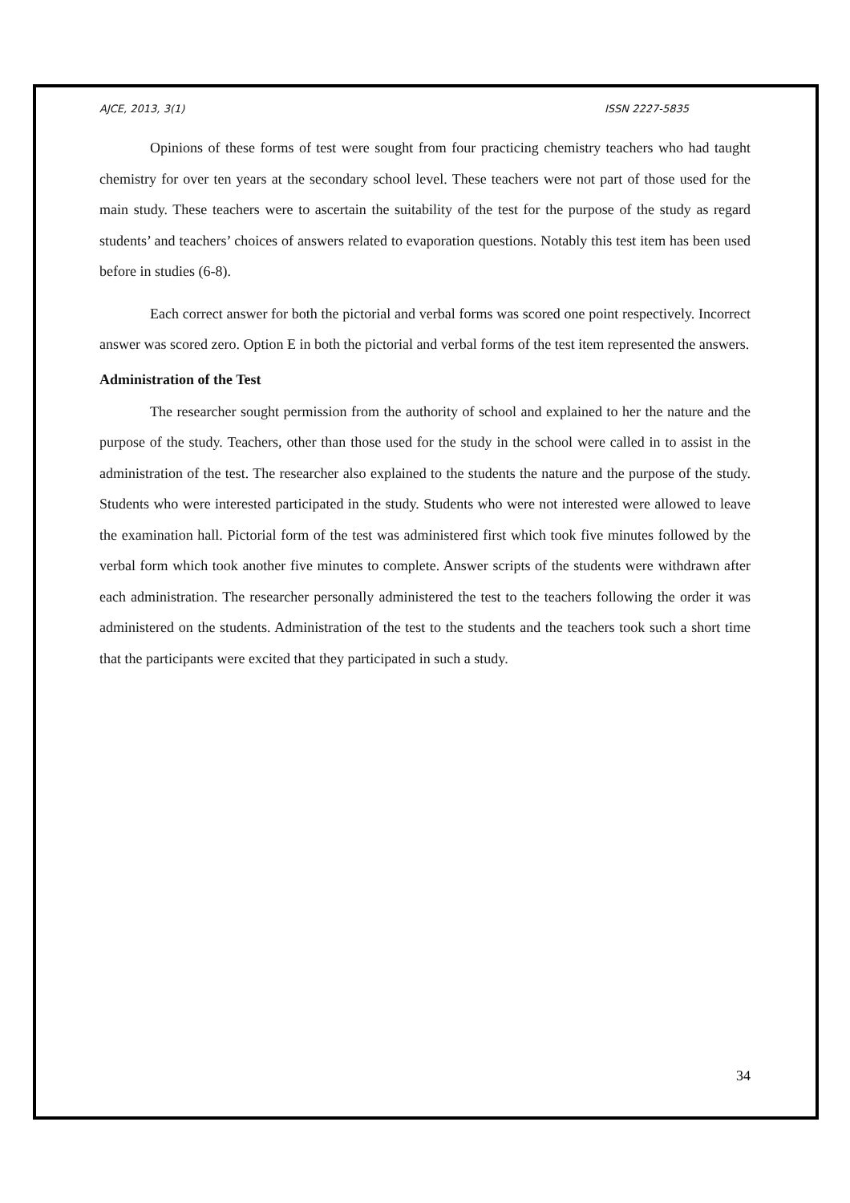AJCE, 2013, 3(1) ISSN 2227-5835
Opinions of these forms of test were sought from four practicing chemistry teachers who had taught chemistry for over ten years at the secondary school level. These teachers were not part of those used for the main study. These teachers were to ascertain the suitability of the test for the purpose of the study as regard students’ and teachers’ choices of answers related to evaporation questions. Notably this test item has been used before in studies (6-8).
Each correct answer for both the pictorial and verbal forms was scored one point respectively. Incorrect answer was scored zero. Option E in both the pictorial and verbal forms of the test item represented the answers.
Administration of the Test
The researcher sought permission from the authority of school and explained to her the nature and the purpose of the study. Teachers, other than those used for the study in the school were called in to assist in the administration of the test. The researcher also explained to the students the nature and the purpose of the study. Students who were interested participated in the study. Students who were not interested were allowed to leave the examination hall. Pictorial form of the test was administered first which took five minutes followed by the verbal form which took another five minutes to complete. Answer scripts of the students were withdrawn after each administration. The researcher personally administered the test to the teachers following the order it was administered on the students. Administration of the test to the students and the teachers took such a short time that the participants were excited that they participated in such a study.
34